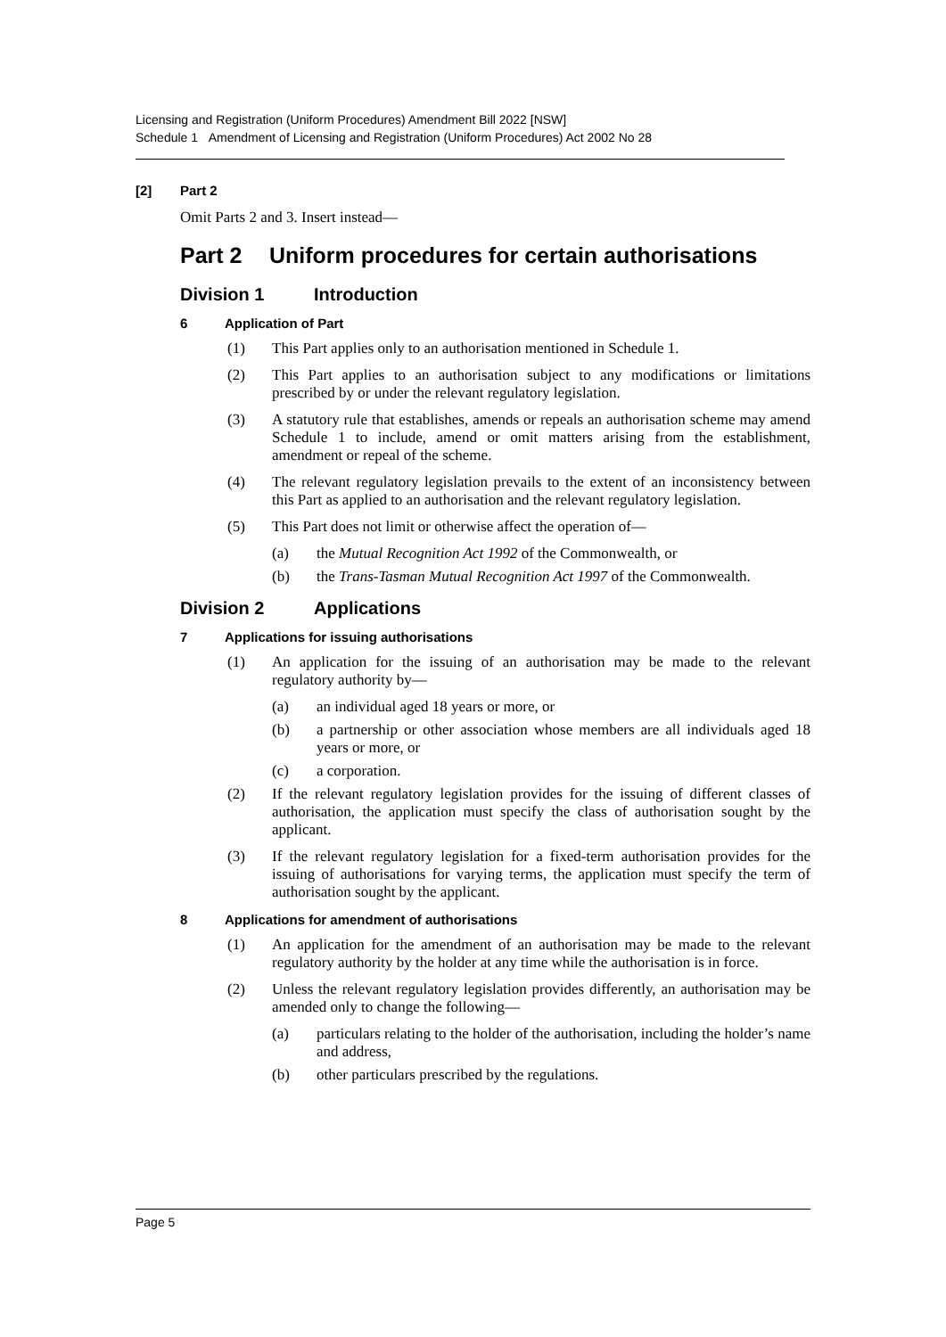Licensing and Registration (Uniform Procedures) Amendment Bill 2022 [NSW]
Schedule 1 Amendment of Licensing and Registration (Uniform Procedures) Act 2002 No 28
[2] Part 2
Omit Parts 2 and 3. Insert instead—
Part 2 Uniform procedures for certain authorisations
Division 1 Introduction
6 Application of Part
(1) This Part applies only to an authorisation mentioned in Schedule 1.
(2) This Part applies to an authorisation subject to any modifications or limitations prescribed by or under the relevant regulatory legislation.
(3) A statutory rule that establishes, amends or repeals an authorisation scheme may amend Schedule 1 to include, amend or omit matters arising from the establishment, amendment or repeal of the scheme.
(4) The relevant regulatory legislation prevails to the extent of an inconsistency between this Part as applied to an authorisation and the relevant regulatory legislation.
(5) This Part does not limit or otherwise affect the operation of—
(a) the Mutual Recognition Act 1992 of the Commonwealth, or
(b) the Trans-Tasman Mutual Recognition Act 1997 of the Commonwealth.
Division 2 Applications
7 Applications for issuing authorisations
(1) An application for the issuing of an authorisation may be made to the relevant regulatory authority by—
(a) an individual aged 18 years or more, or
(b) a partnership or other association whose members are all individuals aged 18 years or more, or
(c) a corporation.
(2) If the relevant regulatory legislation provides for the issuing of different classes of authorisation, the application must specify the class of authorisation sought by the applicant.
(3) If the relevant regulatory legislation for a fixed-term authorisation provides for the issuing of authorisations for varying terms, the application must specify the term of authorisation sought by the applicant.
8 Applications for amendment of authorisations
(1) An application for the amendment of an authorisation may be made to the relevant regulatory authority by the holder at any time while the authorisation is in force.
(2) Unless the relevant regulatory legislation provides differently, an authorisation may be amended only to change the following—
(a) particulars relating to the holder of the authorisation, including the holder’s name and address,
(b) other particulars prescribed by the regulations.
Page 5